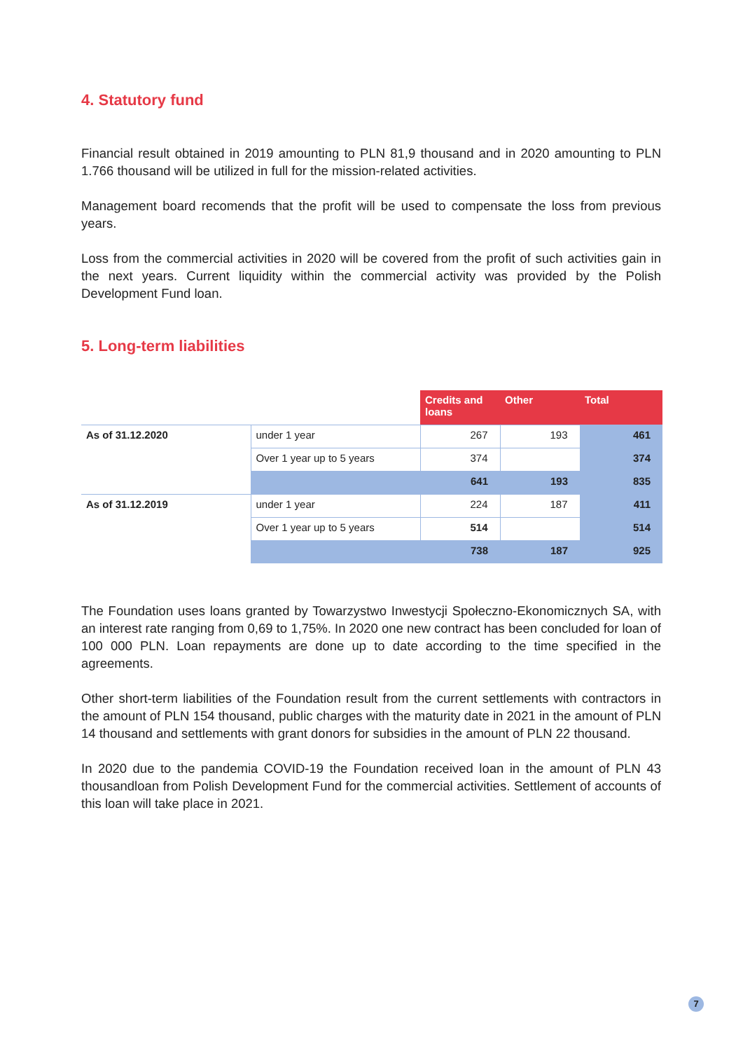4. Statutory fund
Financial result obtained in 2019 amounting to PLN 81,9 thousand and in 2020 amounting to PLN 1.766 thousand will be utilized in full for the mission-related activities.
Management board recomends that the profit will be used to compensate the loss from previous years.
Loss from the commercial activities in 2020 will be covered from the profit of such activities gain in the next years. Current liquidity within the commercial activity was provided by the Polish Development Fund loan.
5. Long-term liabilities
| | | Credits and loans | Other | Total |
| As of 31.12.2020 | under 1 year | 267 | 193 | 461 |
| | Over 1 year up to 5 years | 374 | | 374 |
| | | 641 | 193 | 835 |
| As of 31.12.2019 | under 1 year | 224 | 187 | 411 |
| | Over 1 year up to 5 years | 514 | | 514 |
| | | 738 | 187 | 925 |
The Foundation uses loans granted by Towarzystwo Inwestycji Społeczno-Ekonomicznych SA, with an interest rate ranging from 0,69 to 1,75%. In 2020 one new contract has been concluded for loan of 100 000 PLN. Loan repayments are done up to date according to the time specified in the agreements.
Other short-term liabilities of the Foundation result from the current settlements with contractors in the amount of PLN 154 thousand, public charges with the maturity date in 2021 in the amount of PLN 14 thousand and settlements with grant donors for subsidies in the amount of PLN 22 thousand.
In 2020 due to the pandemia COVID-19 the Foundation received loan in the amount of PLN 43 thousandloan from Polish Development Fund for the commercial activities. Settlement of accounts of this loan will take place in 2021.
7